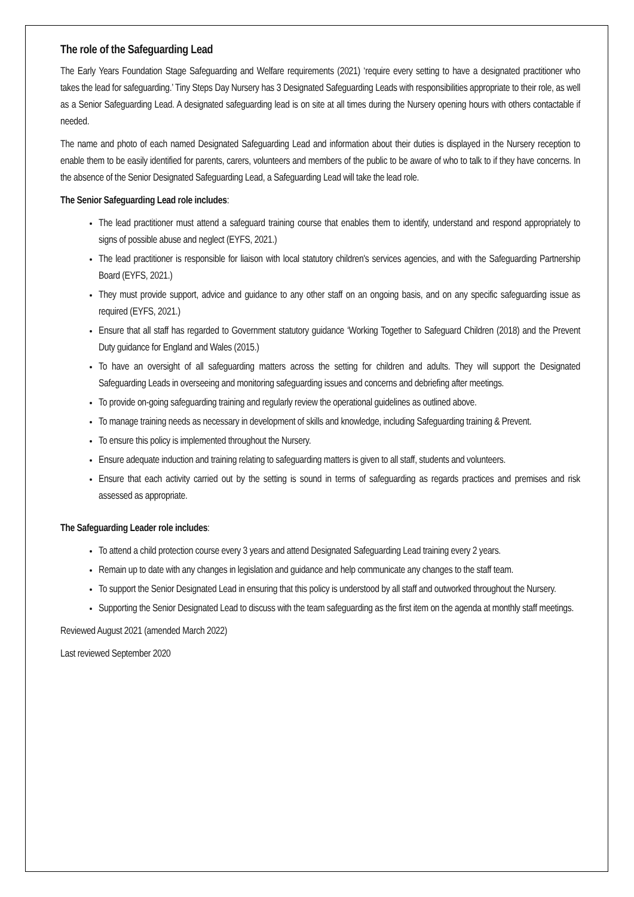The role of the Safeguarding Lead
The Early Years Foundation Stage Safeguarding and Welfare requirements (2021) ‘require every setting to have a designated practitioner who takes the lead for safeguarding.’ Tiny Steps Day Nursery has 3 Designated Safeguarding Leads with responsibilities appropriate to their role, as well as a Senior Safeguarding Lead. A designated safeguarding lead is on site at all times during the Nursery opening hours with others contactable if needed.
The name and photo of each named Designated Safeguarding Lead and information about their duties is displayed in the Nursery reception to enable them to be easily identified for parents, carers, volunteers and members of the public to be aware of who to talk to if they have concerns. In the absence of the Senior Designated Safeguarding Lead, a Safeguarding Lead will take the lead role.
The Senior Safeguarding Lead role includes:
The lead practitioner must attend a safeguard training course that enables them to identify, understand and respond appropriately to signs of possible abuse and neglect (EYFS, 2021.)
The lead practitioner is responsible for liaison with local statutory children's services agencies, and with the Safeguarding Partnership Board (EYFS, 2021.)
They must provide support, advice and guidance to any other staff on an ongoing basis, and on any specific safeguarding issue as required (EYFS, 2021.)
Ensure that all staff has regarded to Government statutory guidance ‘Working Together to Safeguard Children (2018) and the Prevent Duty guidance for England and Wales (2015.)
To have an oversight of all safeguarding matters across the setting for children and adults. They will support the Designated Safeguarding Leads in overseeing and monitoring safeguarding issues and concerns and debriefing after meetings.
To provide on-going safeguarding training and regularly review the operational guidelines as outlined above.
To manage training needs as necessary in development of skills and knowledge, including Safeguarding training & Prevent.
To ensure this policy is implemented throughout the Nursery.
Ensure adequate induction and training relating to safeguarding matters is given to all staff, students and volunteers.
Ensure that each activity carried out by the setting is sound in terms of safeguarding as regards practices and premises and risk assessed as appropriate.
The Safeguarding Leader role includes:
To attend a child protection course every 3 years and attend Designated Safeguarding Lead training every 2 years.
Remain up to date with any changes in legislation and guidance and help communicate any changes to the staff team.
To support the Senior Designated Lead in ensuring that this policy is understood by all staff and outworked throughout the Nursery.
Supporting the Senior Designated Lead to discuss with the team safeguarding as the first item on the agenda at monthly staff meetings.
Reviewed August 2021 (amended March 2022)
Last reviewed September 2020